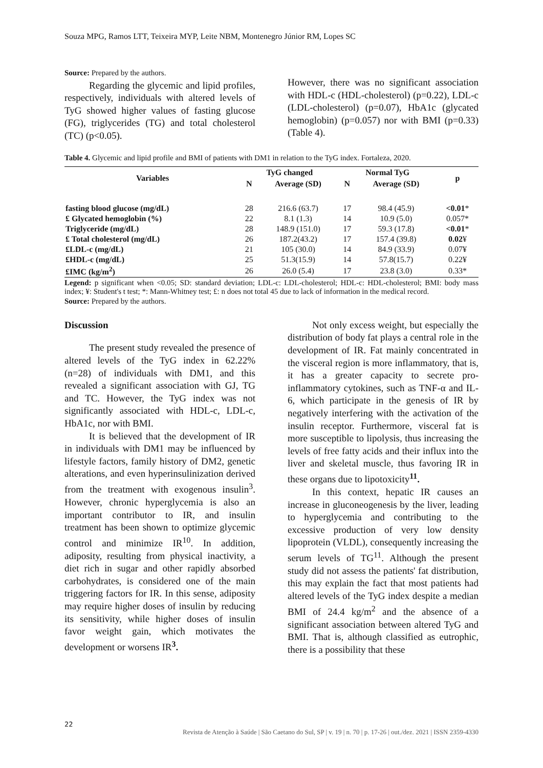Souza MPG, Ramos LTT, Teixeira MYP, Leite NBM, Montenegro Júnior RM, Lopes SC
Source: Prepared by the authors.
Regarding the glycemic and lipid profiles, respectively, individuals with altered levels of TyG showed higher values of fasting glucose (FG), triglycerides (TG) and total cholesterol (TC) (p<0.05).
However, there was no significant association with HDL-c (HDL-cholesterol) (p=0.22), LDL-c (LDL-cholesterol) (p=0.07), HbA1c (glycated hemoglobin) (p=0.057) nor with BMI (p=0.33) (Table 4).
Table 4. Glycemic and lipid profile and BMI of patients with DM1 in relation to the TyG index. Fortaleza, 2020.
| Variables | TyG changed | | Normal TyG | | p |
| --- | --- | --- | --- | --- | --- |
| | N | Average (SD) | N | Average (SD) | |
| fasting blood glucose (mg/dL) | 28 | 216.6 (63.7) | 17 | 98.4 (45.9) | <0.01 * |
| £ Glycated hemoglobin (%) | 22 | 8.1 (1.3) | 14 | 10.9 (5.0) | 0.057* |
| Triglyceride (mg/dL) | 28 | 148.9 (151.0) | 17 | 59.3 (17.8) | <0.01 * |
| £ Total cholesterol (mg/dL) | 26 | 187.2(43.2) | 17 | 157.4 (39.8) | 0.02 ¥ |
| £LDL-c (mg/dL) | 21 | 105 (30.0) | 14 | 84.9 (33.9) | 0.07¥ |
| £HDL-c (mg/dL) | 25 | 51.3(15.9) | 14 | 57.8(15.7) | 0.22¥ |
| £IMC (kg/m<sup>2</sup>) | 26 | 26.0 (5.4) | 17 | 23.8 (3.0) | 0.33* |
Legend: p significant when <0.05; SD: standard deviation; LDL-c: LDL-cholesterol; HDL-c: HDL-cholesterol; BMI: body mass index; ¥: Student's t test; *: Mann-Whitney test; £: n does not total 45 due to lack of information in the medical record.
Source: Prepared by the authors.
Discussion
The present study revealed the presence of altered levels of the TyG index in 62.22% (n=28) of individuals with DM1, and this revealed a significant association with GJ, TG and TC. However, the TyG index was not significantly associated with HDL-c, LDL-c, HbA1c, nor with BMI.
It is believed that the development of IR in individuals with DM1 may be influenced by lifestyle factors, family history of DM2, genetic alterations, and even hyperinsulinization derived from the treatment with exogenous insulin<sup>3</sup>. However, chronic hyperglycemia is also an important contributor to IR, and insulin treatment has been shown to optimize glycemic control and minimize IR<sup>10</sup>. In addition, adiposity, resulting from physical inactivity, a diet rich in sugar and other rapidly absorbed carbohydrates, is considered one of the main triggering factors for IR. In this sense, adiposity may require higher doses of insulin by reducing its sensitivity, while higher doses of insulin favor weight gain, which motivates the development or worsens IR<sup>3</sup>.
Not only excess weight, but especially the distribution of body fat plays a central role in the development of IR. Fat mainly concentrated in the visceral region is more inflammatory, that is, it has a greater capacity to secrete pro-inflammatory cytokines, such as TNF-α and IL-6, which participate in the genesis of IR by negatively interfering with the activation of the insulin receptor. Furthermore, visceral fat is more susceptible to lipolysis, thus increasing the levels of free fatty acids and their influx into the liver and skeletal muscle, thus favoring IR in these organs due to lipotoxicity<sup>11</sup>.
In this context, hepatic IR causes an increase in gluconeogenesis by the liver, leading to hyperglycemia and contributing to the excessive production of very low density lipoprotein (VLDL), consequently increasing the serum levels of TG<sup>11</sup>. Although the present study did not assess the patients' fat distribution, this may explain the fact that most patients had altered levels of the TyG index despite a median BMI of 24.4 kg/m<sup>2</sup> and the absence of a significant association between altered TyG and BMI. That is, although classified as eutrophic, there is a possibility that these
22
Revista de Atenção à Saúde | São Caetano do Sul, SP | v. 19 | n. 70 | p. 17-26 | out./dez. 2021 | ISSN 2359-4330